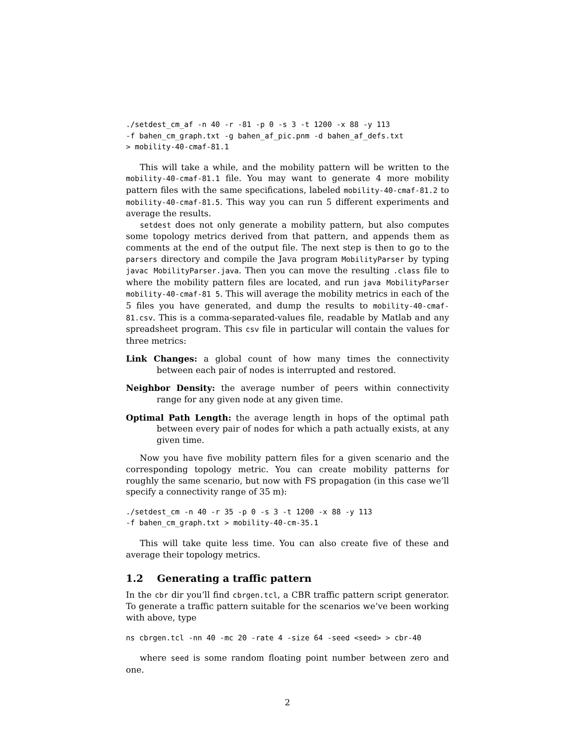./setdest_cm_af -n 40 -r -81 -p 0 -s 3 -t 1200 -x 88 -y 113
-f bahen_cm_graph.txt -g bahen_af_pic.pnm -d bahen_af_defs.txt
> mobility-40-cmaf-81.1
This will take a while, and the mobility pattern will be written to the mobility-40-cmaf-81.1 file. You may want to generate 4 more mobility pattern files with the same specifications, labeled mobility-40-cmaf-81.2 to mobility-40-cmaf-81.5. This way you can run 5 different experiments and average the results.
setdest does not only generate a mobility pattern, but also computes some topology metrics derived from that pattern, and appends them as comments at the end of the output file. The next step is then to go to the parsers directory and compile the Java program MobilityParser by typing javac MobilityParser.java. Then you can move the resulting .class file to where the mobility pattern files are located, and run java MobilityParser mobility-40-cmaf-81 5. This will average the mobility metrics in each of the 5 files you have generated, and dump the results to mobility-40-cmaf-81.csv. This is a comma-separated-values file, readable by Matlab and any spreadsheet program. This csv file in particular will contain the values for three metrics:
Link Changes: a global count of how many times the connectivity between each pair of nodes is interrupted and restored.
Neighbor Density: the average number of peers within connectivity range for any given node at any given time.
Optimal Path Length: the average length in hops of the optimal path between every pair of nodes for which a path actually exists, at any given time.
Now you have five mobility pattern files for a given scenario and the corresponding topology metric. You can create mobility patterns for roughly the same scenario, but now with FS propagation (in this case we’ll specify a connectivity range of 35 m):
./setdest_cm -n 40 -r 35 -p 0 -s 3 -t 1200 -x 88 -y 113
-f bahen_cm_graph.txt > mobility-40-cm-35.1
This will take quite less time. You can also create five of these and average their topology metrics.
1.2 Generating a traffic pattern
In the cbr dir you’ll find cbrgen.tcl, a CBR traffic pattern script generator. To generate a traffic pattern suitable for the scenarios we’ve been working with above, type
ns cbrgen.tcl -nn 40 -mc 20 -rate 4 -size 64 -seed <seed> > cbr-40
where seed is some random floating point number between zero and one.
2